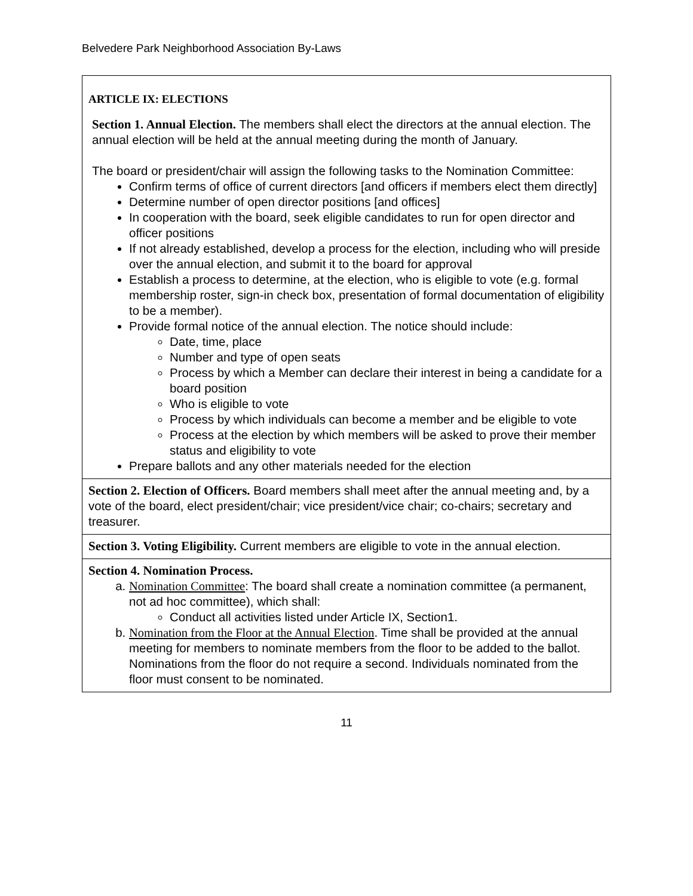Belvedere Park Neighborhood Association By-Laws
| ARTICLE IX: ELECTIONS Section 1. Annual Election. The members shall elect the directors at the annual election. The annual election will be held at the annual meeting during the month of January. The board or president/chair will assign the following tasks to the Nomination Committee: Confirm terms of office of current directors [and officers if members elect them directly] Determine number of open director positions [and offices] In cooperation with the board, seek eligible candidates to run for open director and officer positions If not already established, develop a process for the election, including who will preside over the annual election, and submit it to the board for approval Establish a process to determine, at the election, who is eligible to vote (e.g. formal membership roster, sign-in check box, presentation of formal documentation of eligibility to be a member). Provide formal notice of the annual election. The notice should include: Date, time, place Number and type of open seats Process by which a Member can declare their interest in being a candidate for a board position Who is eligible to vote Process by which individuals can become a member and be eligible to vote Process at the election by which members will be asked to prove their member status and eligibility to vote Prepare ballots and any other materials needed for the election |
| Section 2. Election of Officers. Board members shall meet after the annual meeting and, by a vote of the board, elect president/chair; vice president/vice chair; co-chairs; secretary and treasurer. |
| Section 3. Voting Eligibility. Current members are eligible to vote in the annual election. |
| Section 4. Nomination Process. a. Nomination Committee : The board shall create a nomination committee (a permanent, not ad hoc committee), which shall: Conduct all activities listed under Article IX, Section1. b. Nomination from the Floor at the Annual Election . Time shall be provided at the annual meeting for members to nominate members from the floor to be added to the ballot. Nominations from the floor do not require a second. Individuals nominated from the floor must consent to be nominated. |
11